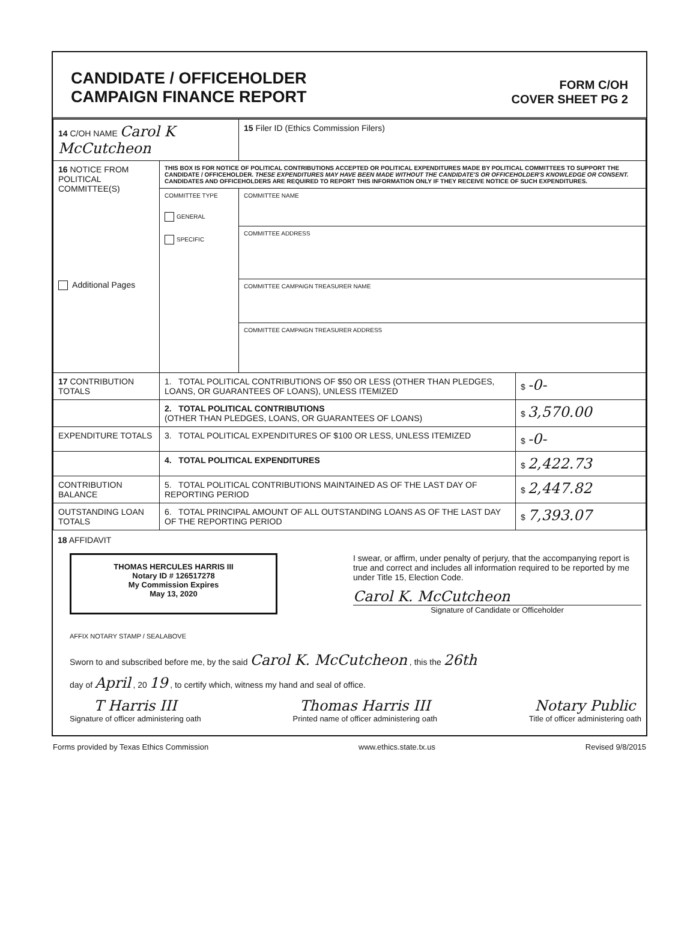CANDIDATE / OFFICEHOLDER
CAMPAIGN FINANCE REPORT
FORM C/OH
COVER SHEET PG 2
| 14 C/OH NAME Carol K McCutcheon | | 15 Filer ID (Ethics Commission Filers) | |
| 16 NOTICE FROM POLITICAL COMMITTEE(S) Additional Pages | THIS BOX IS FOR NOTICE OF POLITICAL CONTRIBUTIONS ACCEPTED OR POLITICAL EXPENDITURES MADE BY POLITICAL COMMITTEES TO SUPPORT THE CANDIDATE / OFFICEHOLDER. THESE EXPENDITURES MAY HAVE BEEN MADE WITHOUT THE CANDIDATE'S OR OFFICEHOLDER'S KNOWLEDGE OR CONSENT. CANDIDATES AND OFFICEHOLDERS ARE REQUIRED TO REPORT THIS INFORMATION ONLY IF THEY RECEIVE NOTICE OF SUCH EXPENDITURES. | | |
| | COMMITTEE TYPE GENERAL SPECIFIC | COMMITTEE NAME | |
| | | COMMITTEE ADDRESS | |
| | | COMMITTEE CAMPAIGN TREASURER NAME | |
| | | COMMITTEE CAMPAIGN TREASURER ADDRESS | |
| 17 CONTRIBUTION TOTALS | 1. TOTAL POLITICAL CONTRIBUTIONS OF $50 OR LESS (OTHER THAN PLEDGES, LOANS, OR GUARANTEES OF LOANS), UNLESS ITEMIZED | | $ -0- |
| | 2. TOTAL POLITICAL CONTRIBUTIONS (OTHER THAN PLEDGES, LOANS, OR GUARANTEES OF LOANS) | | $ 3,570.00 |
| EXPENDITURE TOTALS | 3. TOTAL POLITICAL EXPENDITURES OF $100 OR LESS, UNLESS ITEMIZED | | $ -0- |
| | 4. TOTAL POLITICAL EXPENDITURES | | $ 2,422.73 |
| CONTRIBUTION BALANCE | 5. TOTAL POLITICAL CONTRIBUTIONS MAINTAINED AS OF THE LAST DAY OF REPORTING PERIOD | | $ 2,447.82 |
| OUTSTANDING LOAN TOTALS | 6. TOTAL PRINCIPAL AMOUNT OF ALL OUTSTANDING LOANS AS OF THE LAST DAY OF THE REPORTING PERIOD | | $ 7,393.07 |
18 AFFIDAVIT
THOMAS HERCULES HARRIS III
Notary ID # 126517278
My Commission Expires
May 13, 2020
I swear, or affirm, under penalty of perjury, that the accompanying report is true and correct and includes all information required to be reported by me under Title 15, Election Code.
Carol K. McCutcheon
Signature of Candidate or Officeholder
AFFIX NOTARY STAMP / SEALABOVE
Sworn to and subscribed before me, by the said Carol K. McCutcheon , this the 26th
day of April , 20 19 , to certify which, witness my hand and seal of office.
T Harris III
Signature of officer administering oath
Thomas Harris III
Printed name of officer administering oath
Notary Public
Title of officer administering oath
Forms provided by Texas Ethics Commission www.ethics.state.tx.us Revised 9/8/2015